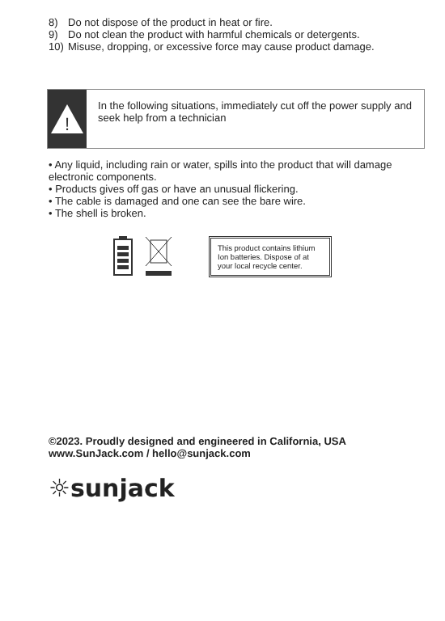8) Do not dispose of the product in heat or fire.
9) Do not clean the product with harmful chemicals or detergents.
10) Misuse, dropping, or excessive force may cause product damage.
!
In the following situations, immediately cut off the power supply and seek help from a technician
• Any liquid, including rain or water, spills into the product that will damage electronic components.
• Products gives off gas or have an unusual flickering.
• The cable is damaged and one can see the bare wire.
• The shell is broken.
This product contains lithium Ion batteries. Dispose of at your local recycle center.
©2023. Proudly designed and engineered in California, USA
www.SunJack.com / hello@sunjack.com
☼sunjack